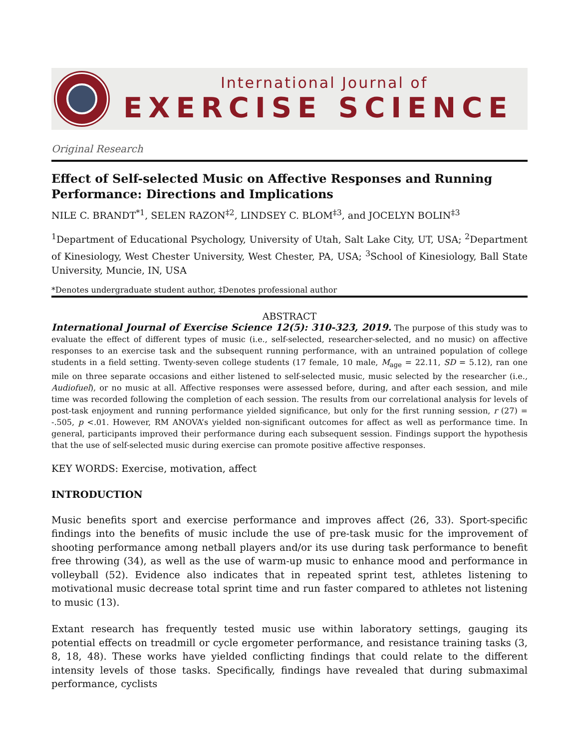International Journal of
EXERCISE SCIENCE
Original Research
Effect of Self-selected Music on Affective Responses and Running Performance: Directions and Implications
NILE C. BRANDT<sup>*1</sup>, SELEN RAZON<sup>‡2</sup>, LINDSEY C. BLOM<sup>‡3</sup>, and JOCELYN BOLIN<sup>‡3</sup>
<sup>1</sup> Department of Educational Psychology, University of Utah, Salt Lake City, UT, USA; <sup>2</sup>Department of Kinesiology, West Chester University, West Chester, PA, USA; <sup>3</sup>School of Kinesiology, Ball State University, Muncie, IN, USA
*Denotes undergraduate student author, ‡Denotes professional author
ABSTRACT
International Journal of Exercise Science 12(5): 310-323, 2019. The purpose of this study was to evaluate the effect of different types of music (i.e., self-selected, researcher-selected, and no music) on affective responses to an exercise task and the subsequent running performance, with an untrained population of college students in a field setting. Twenty-seven college students (17 female, 10 male, M<sub>age</sub> = 22.11, SD = 5.12), ran one mile on three separate occasions and either listened to self-selected music, music selected by the researcher (i.e., Audiofuel), or no music at all. Affective responses were assessed before, during, and after each session, and mile time was recorded following the completion of each session. The results from our correlational analysis for levels of post-task enjoyment and running performance yielded significance, but only for the first running session, r (27) = -.505, p <.01. However, RM ANOVA’s yielded non-significant outcomes for affect as well as performance time. In general, participants improved their performance during each subsequent session. Findings support the hypothesis that the use of self-selected music during exercise can promote positive affective responses.
KEY WORDS: Exercise, motivation, affect
INTRODUCTION
Music benefits sport and exercise performance and improves affect (26, 33). Sport-specific findings into the benefits of music include the use of pre-task music for the improvement of shooting performance among netball players and/or its use during task performance to benefit free throwing (34), as well as the use of warm-up music to enhance mood and performance in volleyball (52). Evidence also indicates that in repeated sprint test, athletes listening to motivational music decrease total sprint time and run faster compared to athletes not listening to music (13).
Extant research has frequently tested music use within laboratory settings, gauging its potential effects on treadmill or cycle ergometer performance, and resistance training tasks (3, 8, 18, 48). These works have yielded conflicting findings that could relate to the different intensity levels of those tasks. Specifically, findings have revealed that during submaximal performance, cyclists